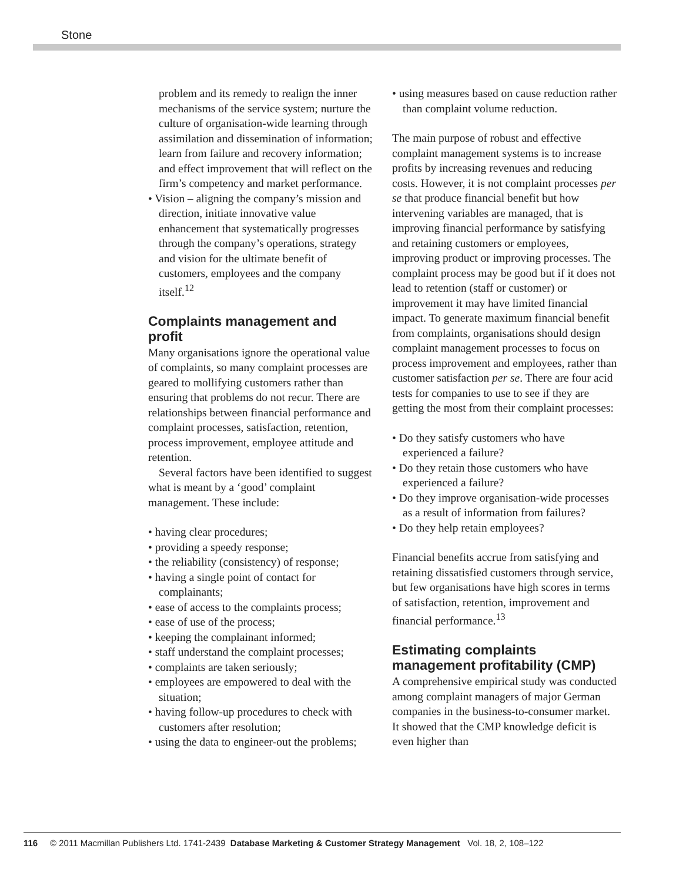Stone
problem and its remedy to realign the inner mechanisms of the service system; nurture the culture of organisation-wide learning through assimilation and dissemination of information; learn from failure and recovery information; and effect improvement that will reflect on the firm’s competency and market performance.
• Vision – aligning the company’s mission and direction, initiate innovative value enhancement that systematically progresses through the company’s operations, strategy and vision for the ultimate benefit of customers, employees and the company itself.<sup>12</sup>
Complaints management and profit
Many organisations ignore the operational value of complaints, so many complaint processes are geared to mollifying customers rather than ensuring that problems do not recur. There are relationships between financial performance and complaint processes, satisfaction, retention, process improvement, employee attitude and retention.
Several factors have been identified to suggest what is meant by a ‘good’ complaint management. These include:
• having clear procedures;
• providing a speedy response;
• the reliability (consistency) of response;
• having a single point of contact for complainants;
• ease of access to the complaints process;
• ease of use of the process;
• keeping the complainant informed;
• staff understand the complaint processes;
• complaints are taken seriously;
• employees are empowered to deal with the situation;
• having follow-up procedures to check with customers after resolution;
• using the data to engineer-out the problems;
• using measures based on cause reduction rather than complaint volume reduction.
The main purpose of robust and effective complaint management systems is to increase profits by increasing revenues and reducing costs. However, it is not complaint processes per se that produce financial benefit but how intervening variables are managed, that is improving financial performance by satisfying and retaining customers or employees, improving product or improving processes. The complaint process may be good but if it does not lead to retention (staff or customer) or improvement it may have limited financial impact. To generate maximum financial benefit from complaints, organisations should design complaint management processes to focus on process improvement and employees, rather than customer satisfaction per se. There are four acid tests for companies to use to see if they are getting the most from their complaint processes:
• Do they satisfy customers who have experienced a failure?
• Do they retain those customers who have experienced a failure?
• Do they improve organisation-wide processes as a result of information from failures?
• Do they help retain employees?
Financial benefits accrue from satisfying and retaining dissatisfied customers through service, but few organisations have high scores in terms of satisfaction, retention, improvement and financial performance.<sup>13</sup>
Estimating complaints management profitability (CMP)
A comprehensive empirical study was conducted among complaint managers of major German companies in the business-to-consumer market. It showed that the CMP knowledge deficit is even higher than
116 © 2011 Macmillan Publishers Ltd. 1741-2439 Database Marketing & Customer Strategy Management Vol. 18, 2, 108–122